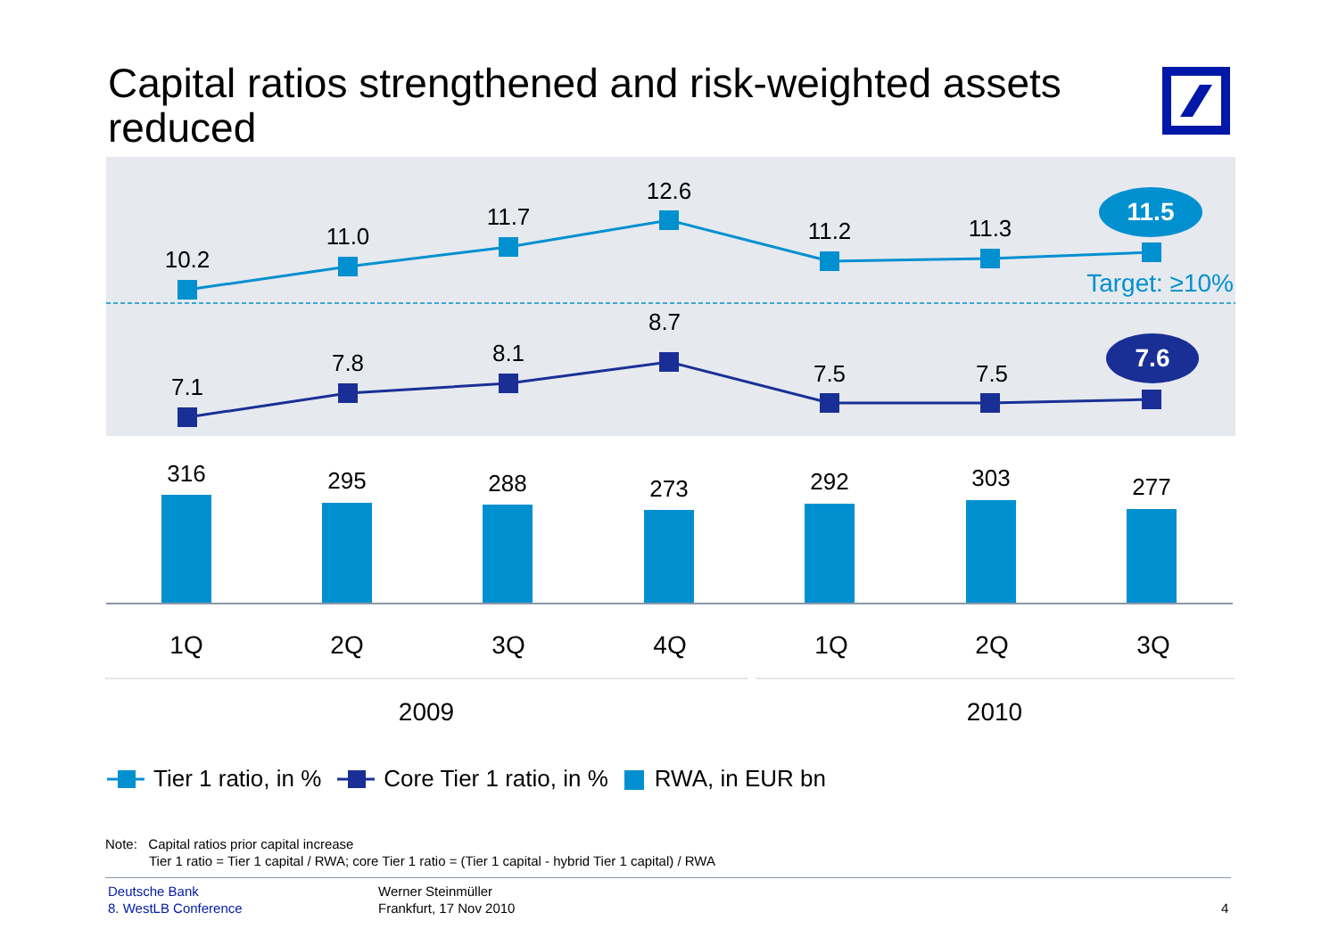Capital ratios strengthened and risk-weighted assets reduced
10.2
11.0
11.7
12.6
11.2
11.3
7.1
7.8
8.1
8.7
7.5
7.5
11.5
7.6
Target: ≥10%
316
295
288
273
292
303
277
1Q
2Q
3Q
4Q
1Q
2Q
3Q
2009
2010
Tier 1 ratio, in % Core Tier 1 ratio, in % RWA, in EUR bn
Note: Capital ratios prior capital increase
Tier 1 ratio = Tier 1 capital / RWA; core Tier 1 ratio = (Tier 1 capital - hybrid Tier 1 capital) / RWA
Deutsche Bank
8. WestLB Conference
Werner Steinmüller
Frankfurt, 17 Nov 2010
4